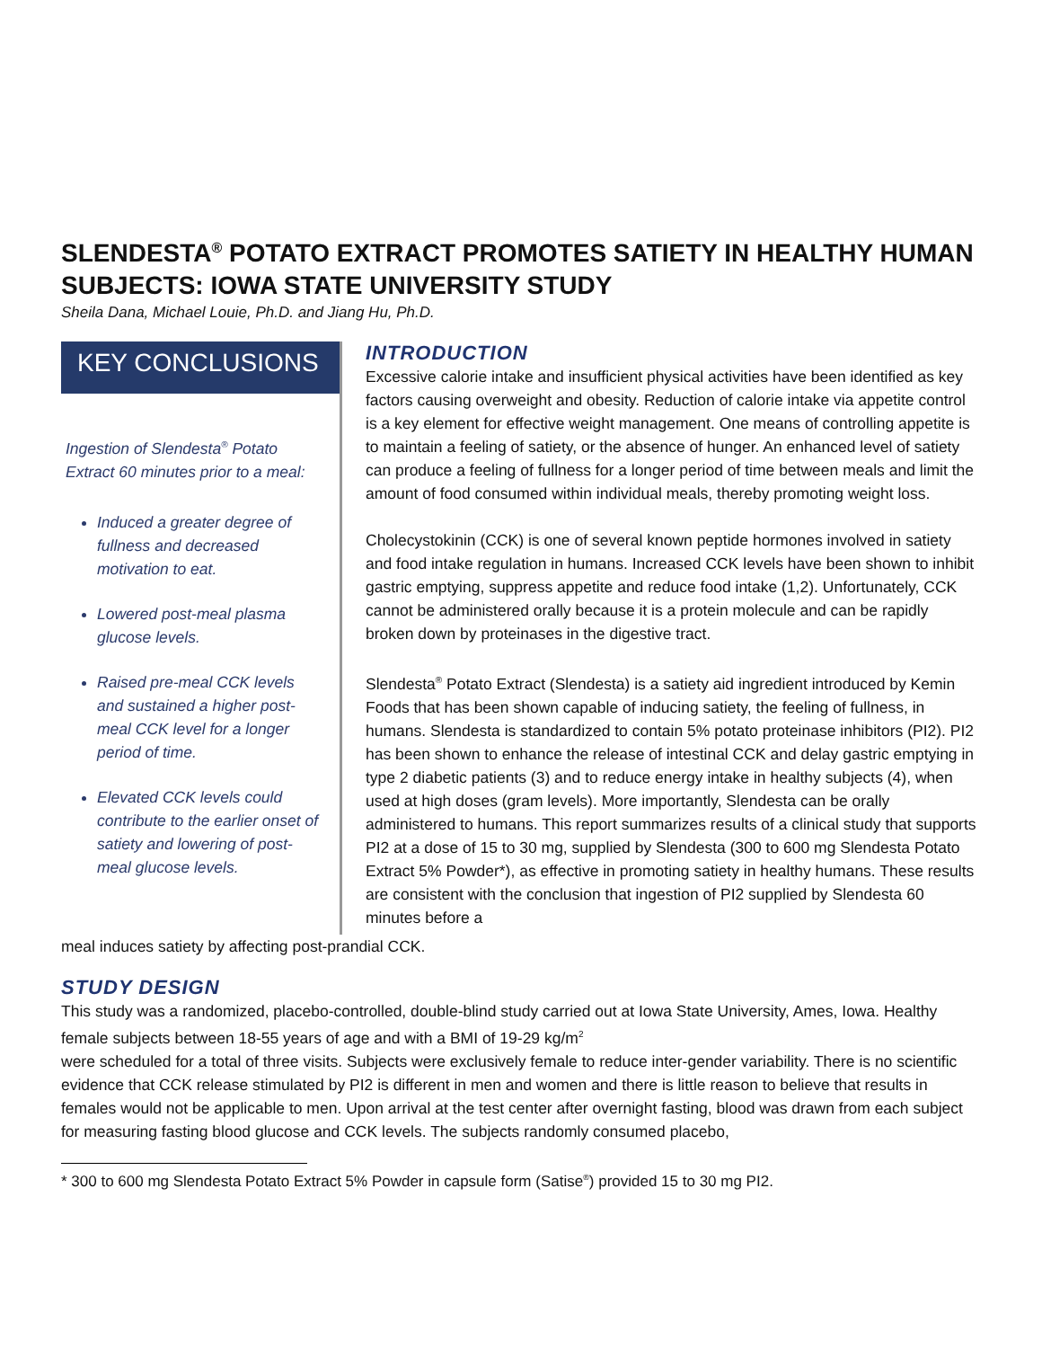SLENDESTA<sup>®</sup> POTATO EXTRACT PROMOTES SATIETY IN HEALTHY HUMAN SUBJECTS: IOWA STATE UNIVERSITY STUDY
Sheila Dana, Michael Louie, Ph.D. and Jiang Hu, Ph.D.
KEY CONCLUSIONS
Ingestion of Slendesta<sup>®</sup> Potato Extract 60 minutes prior to a meal:
Induced a greater degree of fullness and decreased motivation to eat.
Lowered post-meal plasma glucose levels.
Raised pre-meal CCK levels and sustained a higher post-meal CCK level for a longer period of time.
Elevated CCK levels could contribute to the earlier onset of satiety and lowering of post-meal glucose levels.
INTRODUCTION
Excessive calorie intake and insufficient physical activities have been identified as key factors causing overweight and obesity. Reduction of calorie intake via appetite control is a key element for effective weight management. One means of controlling appetite is to maintain a feeling of satiety, or the absence of hunger. An enhanced level of satiety can produce a feeling of fullness for a longer period of time between meals and limit the amount of food consumed within individual meals, thereby promoting weight loss.
Cholecystokinin (CCK) is one of several known peptide hormones involved in satiety and food intake regulation in humans. Increased CCK levels have been shown to inhibit gastric emptying, suppress appetite and reduce food intake (1,2). Unfortunately, CCK cannot be administered orally because it is a protein molecule and can be rapidly broken down by proteinases in the digestive tract.
Slendesta<sup>®</sup> Potato Extract (Slendesta) is a satiety aid ingredient introduced by Kemin Foods that has been shown capable of inducing satiety, the feeling of fullness, in humans. Slendesta is standardized to contain 5% potato proteinase inhibitors (PI2). PI2 has been shown to enhance the release of intestinal CCK and delay gastric emptying in type 2 diabetic patients (3) and to reduce energy intake in healthy subjects (4), when used at high doses (gram levels). More importantly, Slendesta can be orally administered to humans. This report summarizes results of a clinical study that supports PI2 at a dose of 15 to 30 mg, supplied by Slendesta (300 to 600 mg Slendesta Potato Extract 5% Powder*), as effective in promoting satiety in healthy humans. These results are consistent with the conclusion that ingestion of PI2 supplied by Slendesta 60 minutes before a
meal induces satiety by affecting post-prandial CCK.
STUDY DESIGN
This study was a randomized, placebo-controlled, double-blind study carried out at Iowa State University, Ames, Iowa. Healthy female subjects between 18-55 years of age and with a BMI of 19-29 kg/m<sup>2</sup>
were scheduled for a total of three visits. Subjects were exclusively female to reduce inter-gender variability. There is no scientific evidence that CCK release stimulated by PI2 is different in men and women and there is little reason to believe that results in females would not be applicable to men. Upon arrival at the test center after overnight fasting, blood was drawn from each subject for measuring fasting blood glucose and CCK levels. The subjects randomly consumed placebo,
* 300 to 600 mg Slendesta Potato Extract 5% Powder in capsule form (Satise<sup>®</sup>) provided 15 to 30 mg PI2.